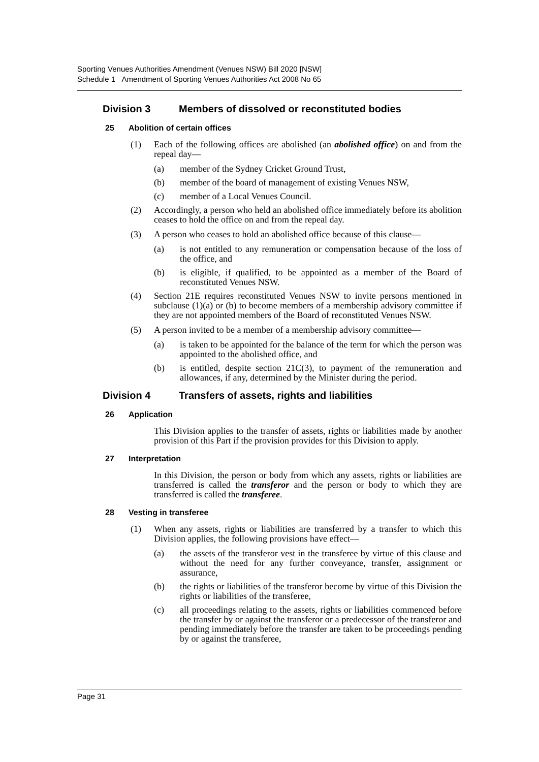Sporting Venues Authorities Amendment (Venues NSW) Bill 2020 [NSW]
Schedule 1 Amendment of Sporting Venues Authorities Act 2008 No 65
Division 3 Members of dissolved or reconstituted bodies
25 Abolition of certain offices
(1) Each of the following offices are abolished (an abolished office) on and from the repeal day—
(a) member of the Sydney Cricket Ground Trust,
(b) member of the board of management of existing Venues NSW,
(c) member of a Local Venues Council.
(2) Accordingly, a person who held an abolished office immediately before its abolition ceases to hold the office on and from the repeal day.
(3) A person who ceases to hold an abolished office because of this clause—
(a) is not entitled to any remuneration or compensation because of the loss of the office, and
(b) is eligible, if qualified, to be appointed as a member of the Board of reconstituted Venues NSW.
(4) Section 21E requires reconstituted Venues NSW to invite persons mentioned in subclause (1)(a) or (b) to become members of a membership advisory committee if they are not appointed members of the Board of reconstituted Venues NSW.
(5) A person invited to be a member of a membership advisory committee—
(a) is taken to be appointed for the balance of the term for which the person was appointed to the abolished office, and
(b) is entitled, despite section 21C(3), to payment of the remuneration and allowances, if any, determined by the Minister during the period.
Division 4 Transfers of assets, rights and liabilities
26 Application
This Division applies to the transfer of assets, rights or liabilities made by another provision of this Part if the provision provides for this Division to apply.
27 Interpretation
In this Division, the person or body from which any assets, rights or liabilities are transferred is called the transferor and the person or body to which they are transferred is called the transferee.
28 Vesting in transferee
(1) When any assets, rights or liabilities are transferred by a transfer to which this Division applies, the following provisions have effect—
(a) the assets of the transferor vest in the transferee by virtue of this clause and without the need for any further conveyance, transfer, assignment or assurance,
(b) the rights or liabilities of the transferor become by virtue of this Division the rights or liabilities of the transferee,
(c) all proceedings relating to the assets, rights or liabilities commenced before the transfer by or against the transferor or a predecessor of the transferor and pending immediately before the transfer are taken to be proceedings pending by or against the transferee,
Page 31